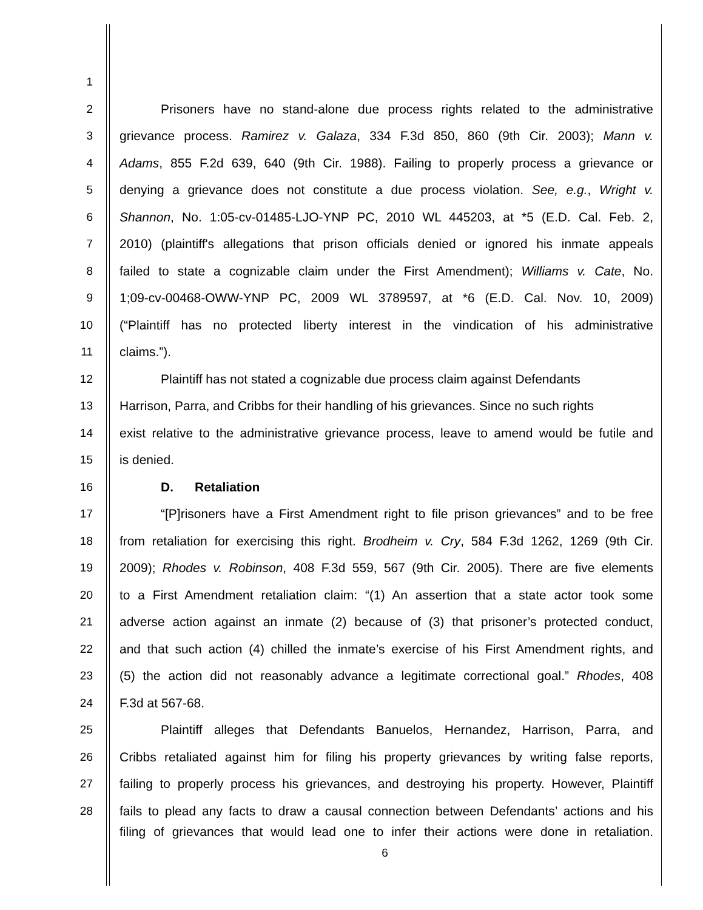1
2 Prisoners have no stand-alone due process rights related to the administrative
3 grievance process. Ramirez v. Galaza, 334 F.3d 850, 860 (9th Cir. 2003); Mann v.
4 Adams, 855 F.2d 639, 640 (9th Cir. 1988). Failing to properly process a grievance or
5 denying a grievance does not constitute a due process violation. See, e.g., Wright v.
6 Shannon, No. 1:05-cv-01485-LJO-YNP PC, 2010 WL 445203, at *5 (E.D. Cal. Feb. 2,
7 2010) (plaintiff's allegations that prison officials denied or ignored his inmate appeals
8 failed to state a cognizable claim under the First Amendment); Williams v. Cate, No.
9 1;09-cv-00468-OWW-YNP PC, 2009 WL 3789597, at *6 (E.D. Cal. Nov. 10, 2009)
10 (“Plaintiff has no protected liberty interest in the vindication of his administrative
11 claims.”).
12 Plaintiff has not stated a cognizable due process claim against Defendants
13 Harrison, Parra, and Cribbs for their handling of his grievances. Since no such rights
14 exist relative to the administrative grievance process, leave to amend would be futile and
15 is denied.
16 D. Retaliation
17 “[P]risoners have a First Amendment right to file prison grievances” and to be free
18 from retaliation for exercising this right. Brodheim v. Cry, 584 F.3d 1262, 1269 (9th Cir.
19 2009); Rhodes v. Robinson, 408 F.3d 559, 567 (9th Cir. 2005). There are five elements
20 to a First Amendment retaliation claim: “(1) An assertion that a state actor took some
21 adverse action against an inmate (2) because of (3) that prisoner’s protected conduct,
22 and that such action (4) chilled the inmate’s exercise of his First Amendment rights, and
23 (5) the action did not reasonably advance a legitimate correctional goal.” Rhodes, 408
24 F.3d at 567-68.
25 Plaintiff alleges that Defendants Banuelos, Hernandez, Harrison, Parra, and
26 Cribbs retaliated against him for filing his property grievances by writing false reports,
27 failing to properly process his grievances, and destroying his property. However, Plaintiff
28 fails to plead any facts to draw a causal connection between Defendants’ actions and his
filing of grievances that would lead one to infer their actions were done in retaliation.
6